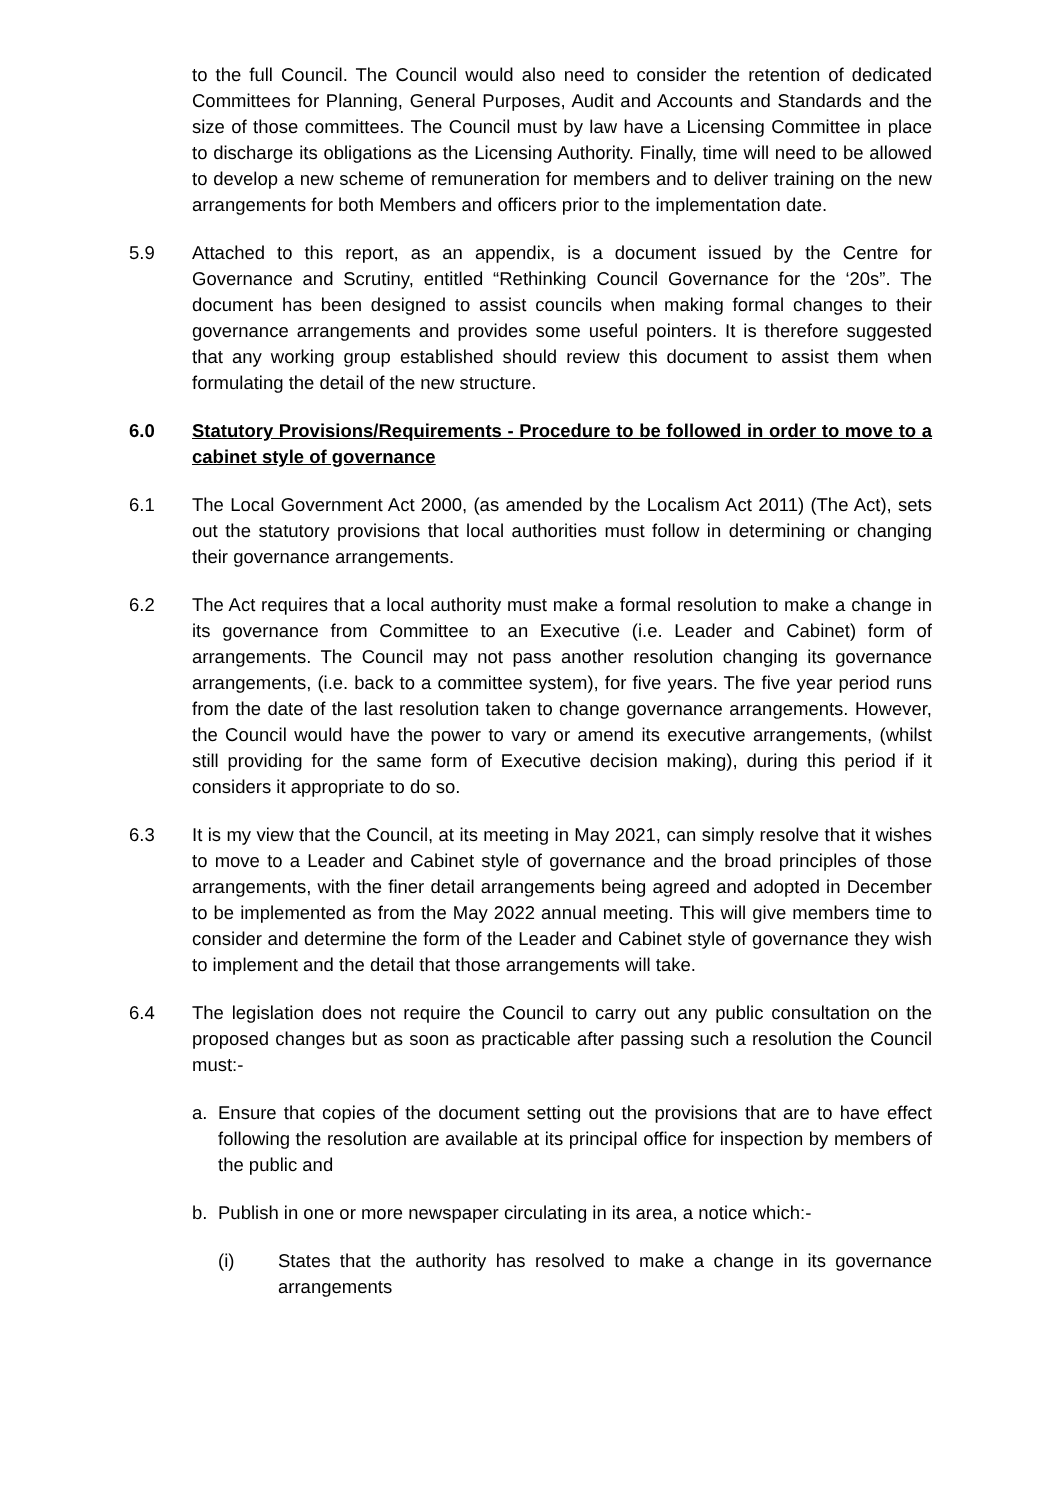to the full Council. The Council would also need to consider the retention of dedicated Committees for Planning, General Purposes, Audit and Accounts and Standards and the size of those committees. The Council must by law have a Licensing Committee in place to discharge its obligations as the Licensing Authority. Finally, time will need to be allowed to develop a new scheme of remuneration for members and to deliver training on the new arrangements for both Members and officers prior to the implementation date.
5.9 Attached to this report, as an appendix, is a document issued by the Centre for Governance and Scrutiny, entitled “Rethinking Council Governance for the ‘20s”. The document has been designed to assist councils when making formal changes to their governance arrangements and provides some useful pointers. It is therefore suggested that any working group established should review this document to assist them when formulating the detail of the new structure.
6.0 Statutory Provisions/Requirements - Procedure to be followed in order to move to a cabinet style of governance
6.1 The Local Government Act 2000, (as amended by the Localism Act 2011) (The Act), sets out the statutory provisions that local authorities must follow in determining or changing their governance arrangements.
6.2 The Act requires that a local authority must make a formal resolution to make a change in its governance from Committee to an Executive (i.e. Leader and Cabinet) form of arrangements. The Council may not pass another resolution changing its governance arrangements, (i.e. back to a committee system), for five years. The five year period runs from the date of the last resolution taken to change governance arrangements. However, the Council would have the power to vary or amend its executive arrangements, (whilst still providing for the same form of Executive decision making), during this period if it considers it appropriate to do so.
6.3 It is my view that the Council, at its meeting in May 2021, can simply resolve that it wishes to move to a Leader and Cabinet style of governance and the broad principles of those arrangements, with the finer detail arrangements being agreed and adopted in December to be implemented as from the May 2022 annual meeting. This will give members time to consider and determine the form of the Leader and Cabinet style of governance they wish to implement and the detail that those arrangements will take.
6.4 The legislation does not require the Council to carry out any public consultation on the proposed changes but as soon as practicable after passing such a resolution the Council must:-
a. Ensure that copies of the document setting out the provisions that are to have effect following the resolution are available at its principal office for inspection by members of the public and
b. Publish in one or more newspaper circulating in its area, a notice which:-
(i) States that the authority has resolved to make a change in its governance arrangements